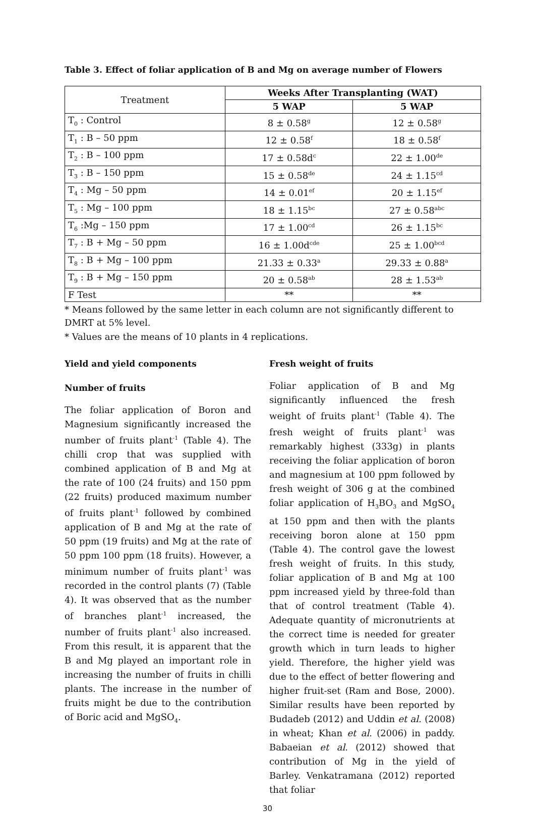Table 3. Effect of foliar application of B and Mg on average number of Flowers
| Treatment | Weeks After Transplanting (WAT) | |
| | 5 WAP | 5 WAP |
| T<sub>0</sub> : Control | 8 ± 0.58<sup>g</sup> | 12 ± 0.58<sup>g</sup> |
| T<sub>1</sub> : B – 50 ppm | 12 ± 0.58<sup>f</sup> | 18 ± 0.58<sup>f</sup> |
| T<sub>2</sub> : B – 100 ppm | 17 ± 0.58d<sup>c</sup> | 22 ± 1.00<sup>de</sup> |
| T<sub>3</sub> : B – 150 ppm | 15 ± 0.58<sup>de</sup> | 24 ± 1.15<sup>cd</sup> |
| T<sub>4</sub> : Mg – 50 ppm | 14 ± 0.01<sup>ef</sup> | 20 ± 1.15<sup>ef</sup> |
| T<sub>5</sub> : Mg – 100 ppm | 18 ± 1.15<sup>bc</sup> | 27 ± 0.58<sup>abc</sup> |
| T<sub>6</sub> :Mg – 150 ppm | 17 ± 1.00<sup>cd</sup> | 26 ± 1.15<sup>bc</sup> |
| T<sub>7</sub> : B + Mg – 50 ppm | 16 ± 1.00d<sup>cde</sup> | 25 ± 1.00<sup>bcd</sup> |
| T<sub>8</sub> : B + Mg – 100 ppm | 21.33 ± 0.33<sup>a</sup> | 29.33 ± 0.88<sup>a</sup> |
| T<sub>9</sub> : B + Mg – 150 ppm | 20 ± 0.58<sup>ab</sup> | 28 ± 1.53<sup>ab</sup> |
| F Test | ** | ** |
* Means followed by the same letter in each column are not significantly different to DMRT at 5% level.
* Values are the means of 10 plants in 4 replications.
Yield and yield components
Number of fruits
The foliar application of Boron and Magnesium significantly increased the number of fruits plant<sup>-1</sup> (Table 4). The chilli crop that was supplied with combined application of B and Mg at the rate of 100 (24 fruits) and 150 ppm (22 fruits) produced maximum number of fruits plant<sup>-1</sup> followed by combined application of B and Mg at the rate of 50 ppm (19 fruits) and Mg at the rate of 50 ppm 100 ppm (18 fruits). However, a minimum number of fruits plant<sup>-1</sup> was recorded in the control plants (7) (Table 4). It was observed that as the number of branches plant<sup>-1</sup> increased, the number of fruits plant<sup>-1</sup> also increased. From this result, it is apparent that the B and Mg played an important role in increasing the number of fruits in chilli plants. The increase in the number of fruits might be due to the contribution of Boric acid and MgSO<sub>4</sub>.
Fresh weight of fruits
Foliar application of B and Mg significantly influenced the fresh weight of fruits plant<sup>-1</sup> (Table 4). The fresh weight of fruits plant<sup>-1</sup> was remarkably highest (333g) in plants receiving the foliar application of boron and magnesium at 100 ppm followed by fresh weight of 306 g at the combined foliar application of H<sub>3</sub>BO<sub>3</sub> and MgSO<sub>4</sub> at 150 ppm and then with the plants receiving boron alone at 150 ppm (Table 4). The control gave the lowest fresh weight of fruits. In this study, foliar application of B and Mg at 100 ppm increased yield by three-fold than that of control treatment (Table 4). Adequate quantity of micronutrients at the correct time is needed for greater growth which in turn leads to higher yield. Therefore, the higher yield was due to the effect of better flowering and higher fruit-set (Ram and Bose, 2000). Similar results have been reported by Budadeb (2012) and Uddin et al. (2008) in wheat; Khan et al. (2006) in paddy. Babaeian et al. (2012) showed that contribution of Mg in the yield of Barley. Venkatramana (2012) reported that foliar
30